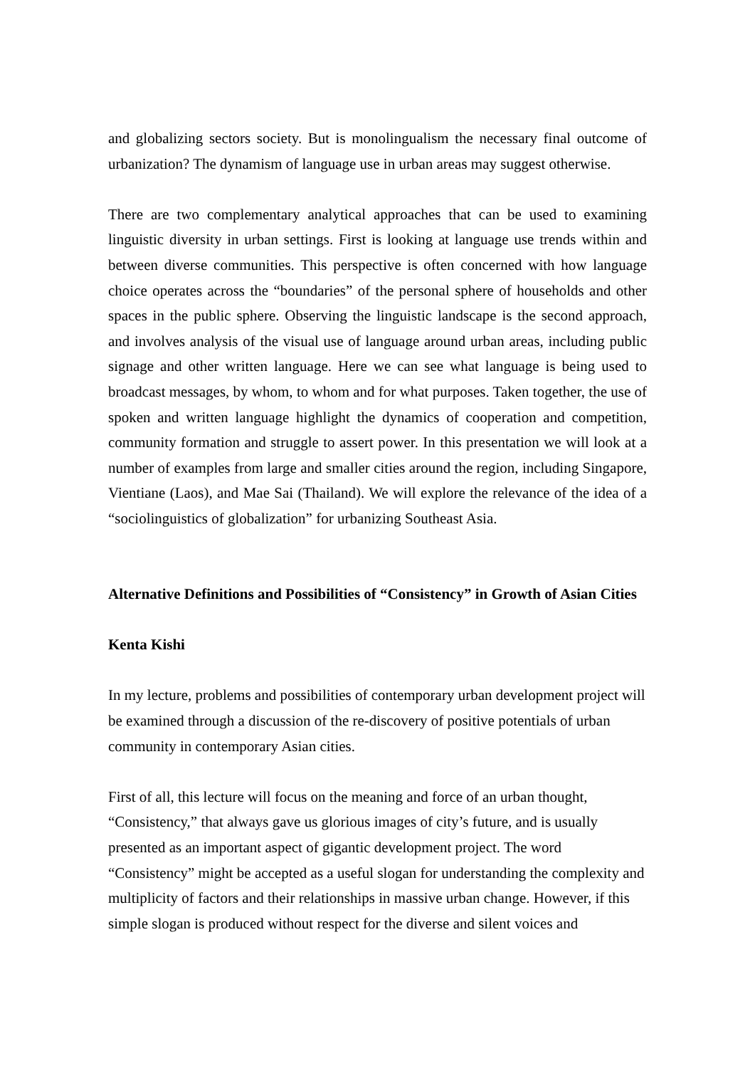and globalizing sectors society. But is monolingualism the necessary final outcome of urbanization? The dynamism of language use in urban areas may suggest otherwise.
There are two complementary analytical approaches that can be used to examining linguistic diversity in urban settings. First is looking at language use trends within and between diverse communities. This perspective is often concerned with how language choice operates across the “boundaries” of the personal sphere of households and other spaces in the public sphere. Observing the linguistic landscape is the second approach, and involves analysis of the visual use of language around urban areas, including public signage and other written language. Here we can see what language is being used to broadcast messages, by whom, to whom and for what purposes. Taken together, the use of spoken and written language highlight the dynamics of cooperation and competition, community formation and struggle to assert power. In this presentation we will look at a number of examples from large and smaller cities around the region, including Singapore, Vientiane (Laos), and Mae Sai (Thailand). We will explore the relevance of the idea of a “sociolinguistics of globalization” for urbanizing Southeast Asia.
Alternative Definitions and Possibilities of “Consistency” in Growth of Asian Cities
Kenta Kishi
In my lecture, problems and possibilities of contemporary urban development project will be examined through a discussion of the re-discovery of positive potentials of urban community in contemporary Asian cities.
First of all, this lecture will focus on the meaning and force of an urban thought, “Consistency,” that always gave us glorious images of city’s future, and is usually presented as an important aspect of gigantic development project. The word “Consistency” might be accepted as a useful slogan for understanding the complexity and multiplicity of factors and their relationships in massive urban change. However, if this simple slogan is produced without respect for the diverse and silent voices and